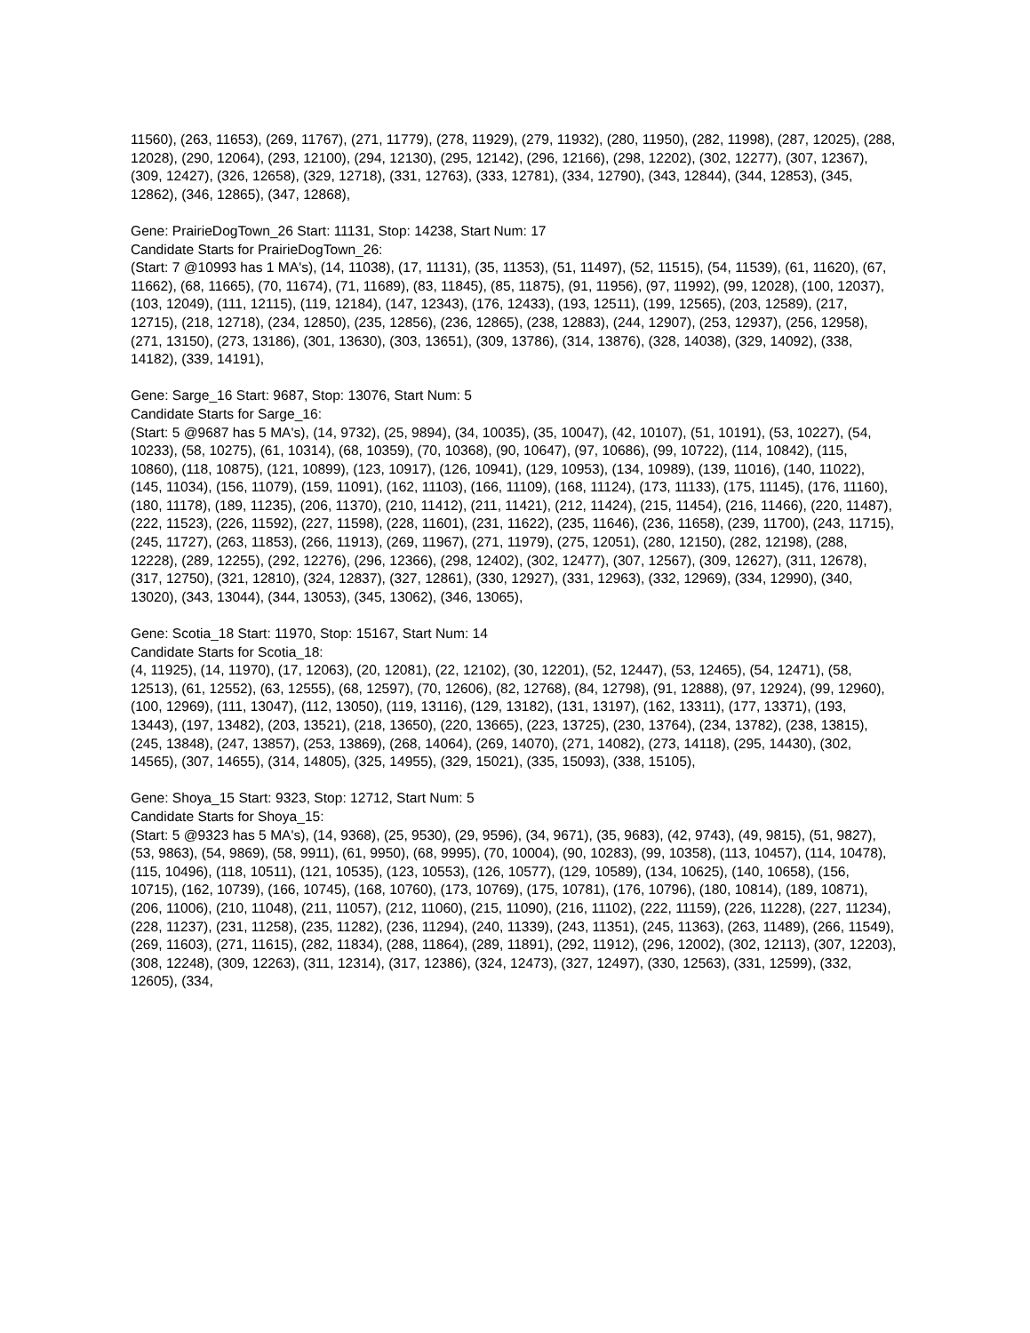11560), (263, 11653), (269, 11767), (271, 11779), (278, 11929), (279, 11932), (280, 11950), (282, 11998), (287, 12025), (288, 12028), (290, 12064), (293, 12100), (294, 12130), (295, 12142), (296, 12166), (298, 12202), (302, 12277), (307, 12367), (309, 12427), (326, 12658), (329, 12718), (331, 12763), (333, 12781), (334, 12790), (343, 12844), (344, 12853), (345, 12862), (346, 12865), (347, 12868),
Gene: PrairieDogTown_26 Start: 11131, Stop: 14238, Start Num: 17
Candidate Starts for PrairieDogTown_26:
(Start: 7 @10993 has 1 MA's), (14, 11038), (17, 11131), (35, 11353), (51, 11497), (52, 11515), (54, 11539), (61, 11620), (67, 11662), (68, 11665), (70, 11674), (71, 11689), (83, 11845), (85, 11875), (91, 11956), (97, 11992), (99, 12028), (100, 12037), (103, 12049), (111, 12115), (119, 12184), (147, 12343), (176, 12433), (193, 12511), (199, 12565), (203, 12589), (217, 12715), (218, 12718), (234, 12850), (235, 12856), (236, 12865), (238, 12883), (244, 12907), (253, 12937), (256, 12958), (271, 13150), (273, 13186), (301, 13630), (303, 13651), (309, 13786), (314, 13876), (328, 14038), (329, 14092), (338, 14182), (339, 14191),
Gene: Sarge_16 Start: 9687, Stop: 13076, Start Num: 5
Candidate Starts for Sarge_16:
(Start: 5 @9687 has 5 MA's), (14, 9732), (25, 9894), (34, 10035), (35, 10047), (42, 10107), (51, 10191), (53, 10227), (54, 10233), (58, 10275), (61, 10314), (68, 10359), (70, 10368), (90, 10647), (97, 10686), (99, 10722), (114, 10842), (115, 10860), (118, 10875), (121, 10899), (123, 10917), (126, 10941), (129, 10953), (134, 10989), (139, 11016), (140, 11022), (145, 11034), (156, 11079), (159, 11091), (162, 11103), (166, 11109), (168, 11124), (173, 11133), (175, 11145), (176, 11160), (180, 11178), (189, 11235), (206, 11370), (210, 11412), (211, 11421), (212, 11424), (215, 11454), (216, 11466), (220, 11487), (222, 11523), (226, 11592), (227, 11598), (228, 11601), (231, 11622), (235, 11646), (236, 11658), (239, 11700), (243, 11715), (245, 11727), (263, 11853), (266, 11913), (269, 11967), (271, 11979), (275, 12051), (280, 12150), (282, 12198), (288, 12228), (289, 12255), (292, 12276), (296, 12366), (298, 12402), (302, 12477), (307, 12567), (309, 12627), (311, 12678), (317, 12750), (321, 12810), (324, 12837), (327, 12861), (330, 12927), (331, 12963), (332, 12969), (334, 12990), (340, 13020), (343, 13044), (344, 13053), (345, 13062), (346, 13065),
Gene: Scotia_18 Start: 11970, Stop: 15167, Start Num: 14
Candidate Starts for Scotia_18:
(4, 11925), (14, 11970), (17, 12063), (20, 12081), (22, 12102), (30, 12201), (52, 12447), (53, 12465), (54, 12471), (58, 12513), (61, 12552), (63, 12555), (68, 12597), (70, 12606), (82, 12768), (84, 12798), (91, 12888), (97, 12924), (99, 12960), (100, 12969), (111, 13047), (112, 13050), (119, 13116), (129, 13182), (131, 13197), (162, 13311), (177, 13371), (193, 13443), (197, 13482), (203, 13521), (218, 13650), (220, 13665), (223, 13725), (230, 13764), (234, 13782), (238, 13815), (245, 13848), (247, 13857), (253, 13869), (268, 14064), (269, 14070), (271, 14082), (273, 14118), (295, 14430), (302, 14565), (307, 14655), (314, 14805), (325, 14955), (329, 15021), (335, 15093), (338, 15105),
Gene: Shoya_15 Start: 9323, Stop: 12712, Start Num: 5
Candidate Starts for Shoya_15:
(Start: 5 @9323 has 5 MA's), (14, 9368), (25, 9530), (29, 9596), (34, 9671), (35, 9683), (42, 9743), (49, 9815), (51, 9827), (53, 9863), (54, 9869), (58, 9911), (61, 9950), (68, 9995), (70, 10004), (90, 10283), (99, 10358), (113, 10457), (114, 10478), (115, 10496), (118, 10511), (121, 10535), (123, 10553), (126, 10577), (129, 10589), (134, 10625), (140, 10658), (156, 10715), (162, 10739), (166, 10745), (168, 10760), (173, 10769), (175, 10781), (176, 10796), (180, 10814), (189, 10871), (206, 11006), (210, 11048), (211, 11057), (212, 11060), (215, 11090), (216, 11102), (222, 11159), (226, 11228), (227, 11234), (228, 11237), (231, 11258), (235, 11282), (236, 11294), (240, 11339), (243, 11351), (245, 11363), (263, 11489), (266, 11549), (269, 11603), (271, 11615), (282, 11834), (288, 11864), (289, 11891), (292, 11912), (296, 12002), (302, 12113), (307, 12203), (308, 12248), (309, 12263), (311, 12314), (317, 12386), (324, 12473), (327, 12497), (330, 12563), (331, 12599), (332, 12605), (334,